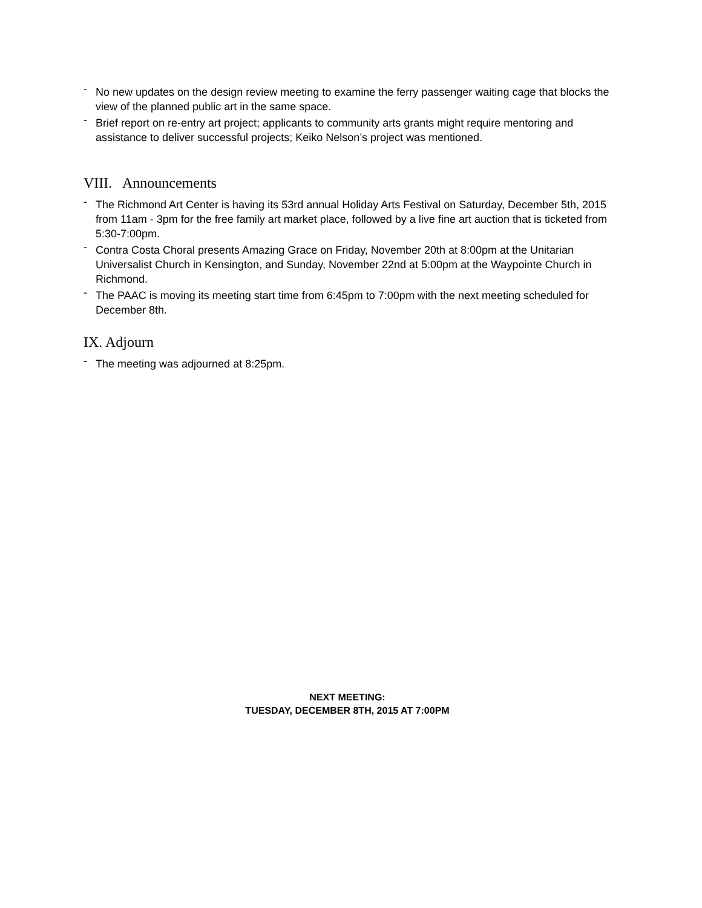- No new updates on the design review meeting to examine the ferry passenger waiting cage that blocks the view of the planned public art in the same space.
- Brief report on re-entry art project; applicants to community arts grants might require mentoring and assistance to deliver successful projects; Keiko Nelson’s project was mentioned.
VIII. Announcements
- The Richmond Art Center is having its 53rd annual Holiday Arts Festival on Saturday, December 5th, 2015 from 11am - 3pm for the free family art market place, followed by a live fine art auction that is ticketed from 5:30-7:00pm.
- Contra Costa Choral presents Amazing Grace on Friday, November 20th at 8:00pm at the Unitarian Universalist Church in Kensington, and Sunday, November 22nd at 5:00pm at the Waypointe Church in Richmond.
- The PAAC is moving its meeting start time from 6:45pm to 7:00pm with the next meeting scheduled for December 8th.
IX. Adjourn
- The meeting was adjourned at 8:25pm.
NEXT MEETING:
TUESDAY, DECEMBER 8TH, 2015 AT 7:00PM